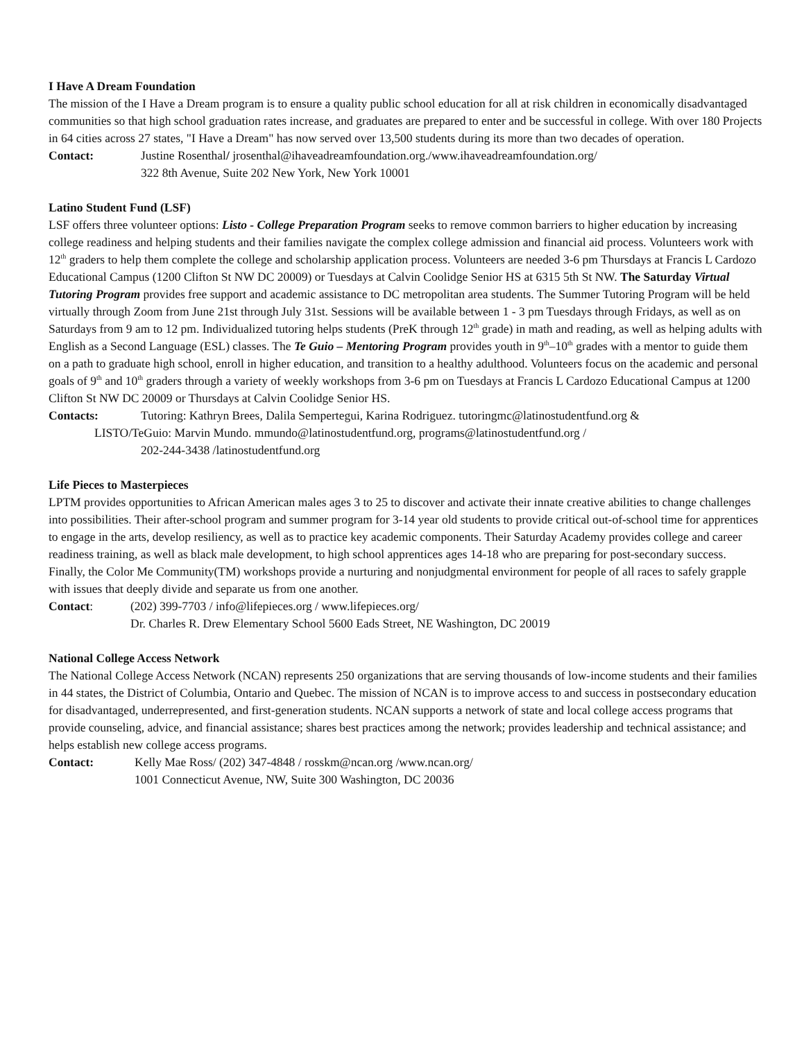I Have A Dream Foundation
The mission of the I Have a Dream program is to ensure a quality public school education for all at risk children in economically disadvantaged communities so that high school graduation rates increase, and graduates are prepared to enter and be successful in college. With over 180 Projects in 64 cities across 27 states, "I Have a Dream" has now served over 13,500 students during its more than two decades of operation.
Contact: Justine Rosenthal/ jrosenthal@ihaveadreamfoundation.org./www.ihaveadreamfoundation.org/
322 8th Avenue, Suite 202 New York, New York 10001
Latino Student Fund (LSF)
LSF offers three volunteer options: Listo - College Preparation Program seeks to remove common barriers to higher education by increasing college readiness and helping students and their families navigate the complex college admission and financial aid process. Volunteers work with 12<sup>th</sup> graders to help them complete the college and scholarship application process. Volunteers are needed 3-6 pm Thursdays at Francis L Cardozo Educational Campus (1200 Clifton St NW DC 20009) or Tuesdays at Calvin Coolidge Senior HS at 6315 5th St NW. The Saturday Virtual Tutoring Program provides free support and academic assistance to DC metropolitan area students. The Summer Tutoring Program will be held virtually through Zoom from June 21st through July 31st. Sessions will be available between 1 - 3 pm Tuesdays through Fridays, as well as on Saturdays from 9 am to 12 pm. Individualized tutoring helps students (PreK through 12<sup>th</sup> grade) in math and reading, as well as helping adults with English as a Second Language (ESL) classes. The Te Guio – Mentoring Program provides youth in 9<sup>th</sup>–10<sup>th</sup> grades with a mentor to guide them on a path to graduate high school, enroll in higher education, and transition to a healthy adulthood. Volunteers focus on the academic and personal goals of 9<sup>th</sup> and 10<sup>th</sup> graders through a variety of weekly workshops from 3-6 pm on Tuesdays at Francis L Cardozo Educational Campus at 1200 Clifton St NW DC 20009 or Thursdays at Calvin Coolidge Senior HS.
Contacts: Tutoring: Kathryn Brees, Dalila Sempertegui, Karina Rodriguez. tutoringmc@latinostudentfund.org &
LISTO/TeGuio: Marvin Mundo. mmundo@latinostudentfund.org, programs@latinostudentfund.org /
202-244-3438 /latinostudentfund.org
Life Pieces to Masterpieces
LPTM provides opportunities to African American males ages 3 to 25 to discover and activate their innate creative abilities to change challenges into possibilities. Their after-school program and summer program for 3-14 year old students to provide critical out-of-school time for apprentices to engage in the arts, develop resiliency, as well as to practice key academic components. Their Saturday Academy provides college and career readiness training, as well as black male development, to high school apprentices ages 14-18 who are preparing for post-secondary success. Finally, the Color Me Community(TM) workshops provide a nurturing and nonjudgmental environment for people of all races to safely grapple with issues that deeply divide and separate us from one another.
Contact: (202) 399-7703 / info@lifepieces.org / www.lifepieces.org/
Dr. Charles R. Drew Elementary School 5600 Eads Street, NE Washington, DC 20019
National College Access Network
The National College Access Network (NCAN) represents 250 organizations that are serving thousands of low-income students and their families in 44 states, the District of Columbia, Ontario and Quebec. The mission of NCAN is to improve access to and success in postsecondary education for disadvantaged, underrepresented, and first-generation students. NCAN supports a network of state and local college access programs that provide counseling, advice, and financial assistance; shares best practices among the network; provides leadership and technical assistance; and helps establish new college access programs.
Contact: Kelly Mae Ross/ (202) 347-4848 / rosskm@ncan.org /www.ncan.org/
1001 Connecticut Avenue, NW, Suite 300 Washington, DC 20036